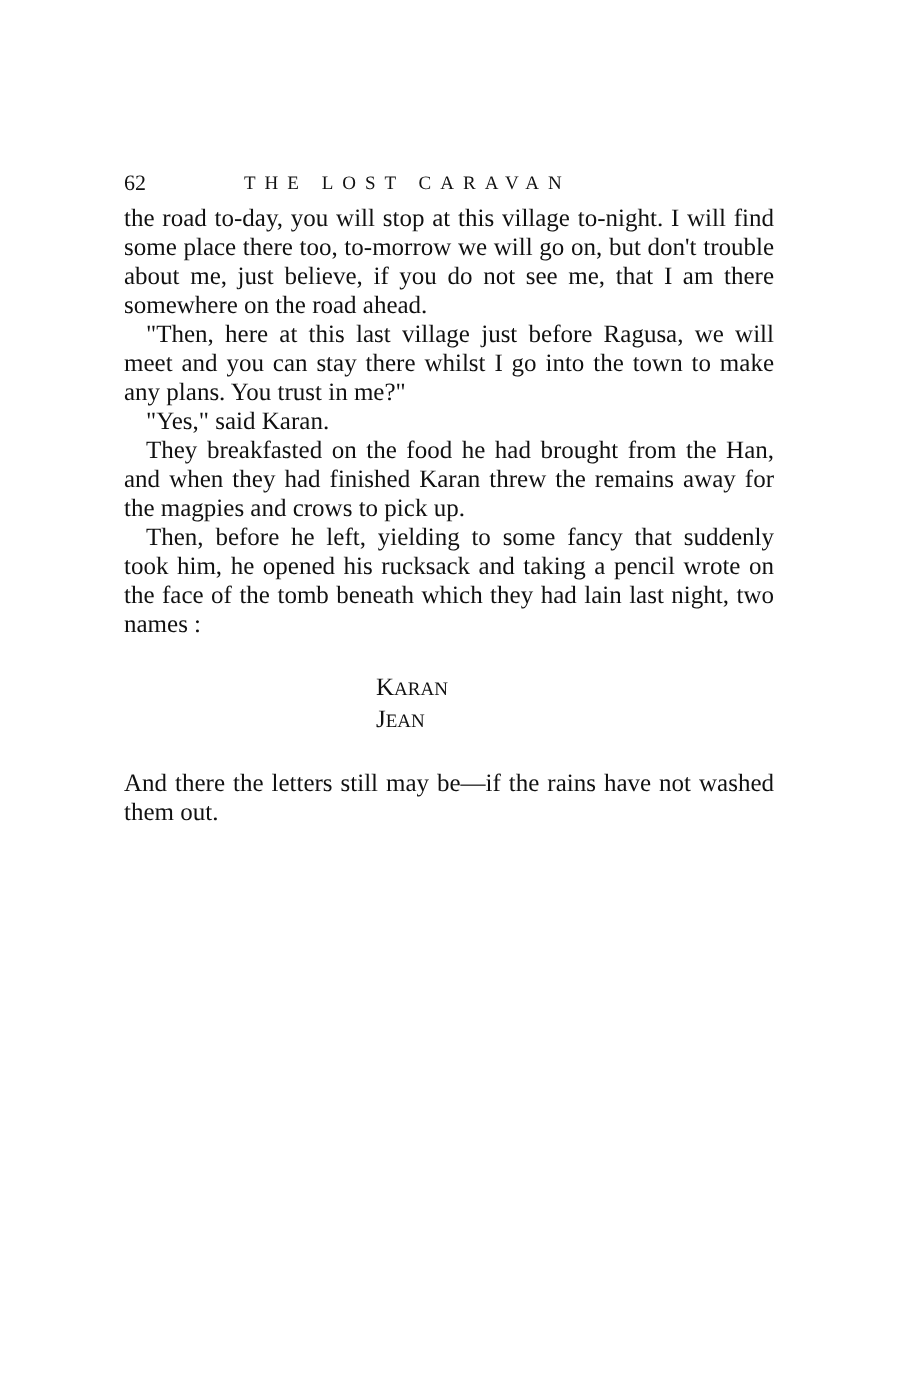62 THE LOST CARAVAN
the road to-day, you will stop at this village to-night. I will find some place there too, to-morrow we will go on, but don't trouble about me, just believe, if you do not see me, that I am there somewhere on the road ahead.
"Then, here at this last village just before Ragusa, we will meet and you can stay there whilst I go into the town to make any plans. You trust in me?"
"Yes," said Karan.
They breakfasted on the food he had brought from the Han, and when they had finished Karan threw the remains away for the magpies and crows to pick up.
Then, before he left, yielding to some fancy that suddenly took him, he opened his rucksack and taking a pencil wrote on the face of the tomb beneath which they had lain last night, two names :
KARAN
JEAN
And there the letters still may be—if the rains have not washed them out.